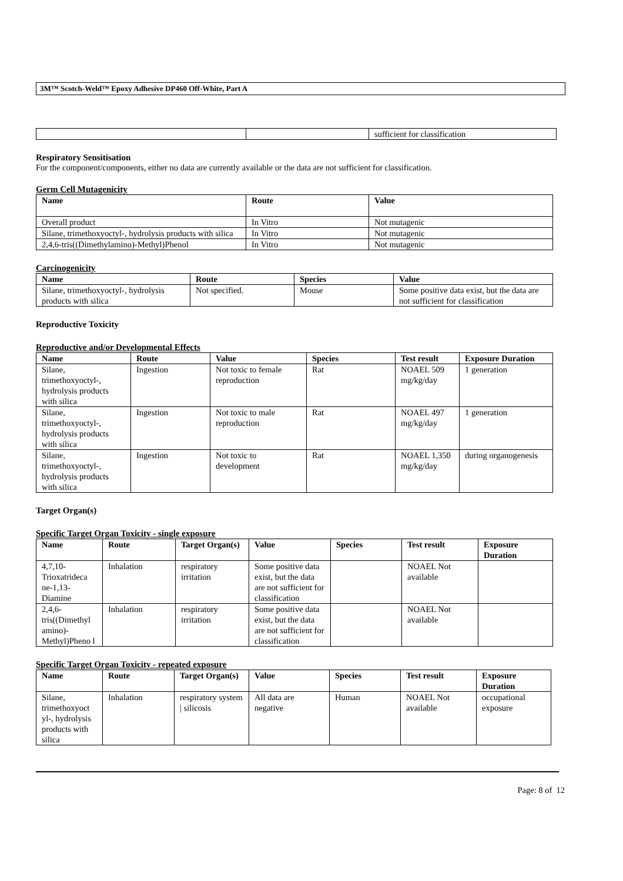3M™ Scotch-Weld™ Epoxy Adhesive DP460 Off-White, Part A
| | | sufficient for classification |
Respiratory Sensitisation
For the component/components, either no data are currently available or the data are not sufficient for classification.
Germ Cell Mutagenicity
| Name | Route | Value |
| --- | --- | --- |
| Overall product | In Vitro | Not mutagenic |
| Silane, trimethoxyoctyl-, hydrolysis products with silica | In Vitro | Not mutagenic |
| 2,4,6-tris((Dimethylamino)-Methyl)Phenol | In Vitro | Not mutagenic |
Carcinogenicity
| Name | Route | Species | Value |
| --- | --- | --- | --- |
| Silane, trimethoxyoctyl-, hydrolysis products with silica | Not specified. | Mouse | Some positive data exist, but the data are not sufficient for classification |
Reproductive Toxicity
Reproductive and/or Developmental Effects
| Name | Route | Value | Species | Test result | Exposure Duration |
| --- | --- | --- | --- | --- | --- |
| Silane, trimethoxyoctyl-, hydrolysis products with silica | Ingestion | Not toxic to female reproduction | Rat | NOAEL 509 mg/kg/day | 1 generation |
| Silane, trimethoxyoctyl-, hydrolysis products with silica | Ingestion | Not toxic to male reproduction | Rat | NOAEL 497 mg/kg/day | 1 generation |
| Silane, trimethoxyoctyl-, hydrolysis products with silica | Ingestion | Not toxic to development | Rat | NOAEL 1,350 mg/kg/day | during organogenesis |
Target Organ(s)
Specific Target Organ Toxicity - single exposure
| Name | Route | Target Organ(s) | Value | Species | Test result | Exposure Duration |
| --- | --- | --- | --- | --- | --- | --- |
| 4,7,10-Trioxatrideca ne-1,13-Diamine | Inhalation | respiratory irritation | Some positive data exist, but the data are not sufficient for classification | | NOAEL Not available | |
| 2,4,6-tris((Dimethyl amino)-Methyl)Pheno l | Inhalation | respiratory irritation | Some positive data exist, but the data are not sufficient for classification | | NOAEL Not available | |
Specific Target Organ Toxicity - repeated exposure
| Name | Route | Target Organ(s) | Value | Species | Test result | Exposure Duration |
| --- | --- | --- | --- | --- | --- | --- |
| Silane, trimethoxyoct yl-, hydrolysis products with silica | Inhalation | respiratory system / silicosis | All data are negative | Human | NOAEL Not available | occupational exposure |
Page: 8 of 12